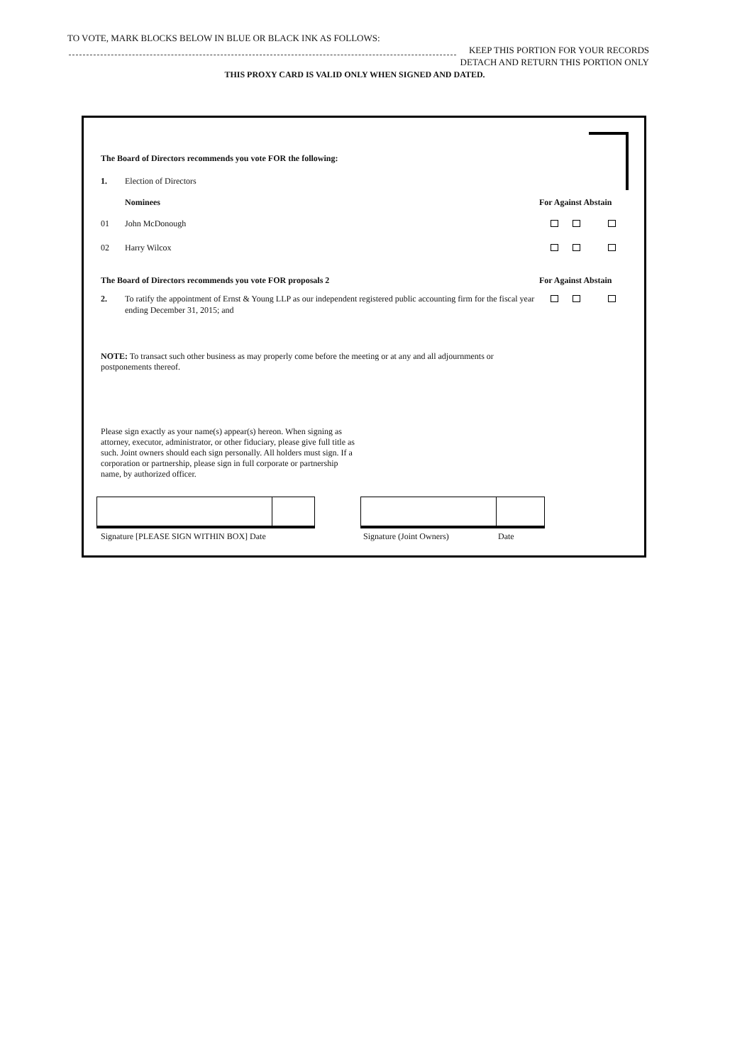TO VOTE, MARK BLOCKS BELOW IN BLUE OR BLACK INK AS FOLLOWS:
KEEP THIS PORTION FOR YOUR RECORDS
DETACH AND RETURN THIS PORTION ONLY
THIS PROXY CARD IS VALID ONLY WHEN SIGNED AND DATED.
The Board of Directors recommends you vote FOR the following:
1. Election of Directors
Nominees For Against Abstain
01 John McDonough
02 Harry Wilcox
The Board of Directors recommends you vote FOR proposals 2
For Against Abstain
2. To ratify the appointment of Ernst & Young LLP as our independent registered public accounting firm for the fiscal year ending December 31, 2015; and
NOTE: To transact such other business as may properly come before the meeting or at any and all adjournments or postponements thereof.
Please sign exactly as your name(s) appear(s) hereon. When signing as attorney, executor, administrator, or other fiduciary, please give full title as such. Joint owners should each sign personally. All holders must sign. If a corporation or partnership, please sign in full corporate or partnership name, by authorized officer.
Signature [PLEASE SIGN WITHIN BOX] Date Signature (Joint Owners) Date